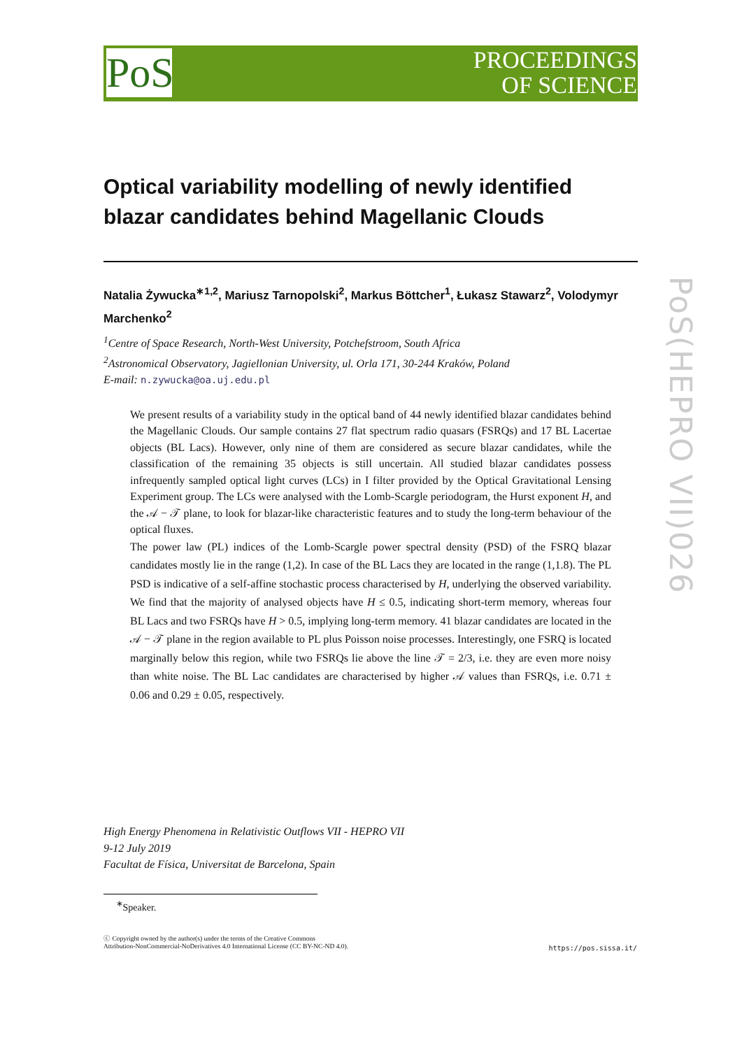PoS
PROCEEDINGS
OF SCIENCE
PoS(HEPRO VII)026
Optical variability modelling of newly identified blazar candidates behind Magellanic Clouds
Natalia Żywucka<sup>∗1,2</sup>, Mariusz Tarnopolski<sup>2</sup>, Markus Böttcher<sup>1</sup>, Łukasz Stawarz<sup>2</sup>, Volodymyr Marchenko<sup>2</sup>
<sup>1</sup> Centre of Space Research, North-West University, Potchefstroom, South Africa
<sup>2</sup> Astronomical Observatory, Jagiellonian University, ul. Orla 171, 30-244 Kraków, Poland
E-mail: n.zywucka@oa.uj.edu.pl
We present results of a variability study in the optical band of 44 newly identified blazar candidates behind the Magellanic Clouds. Our sample contains 27 flat spectrum radio quasars (FSRQs) and 17 BL Lacertae objects (BL Lacs). However, only nine of them are considered as secure blazar candidates, while the classification of the remaining 35 objects is still uncertain. All studied blazar candidates possess infrequently sampled optical light curves (LCs) in I filter provided by the Optical Gravitational Lensing Experiment group. The LCs were analysed with the Lomb-Scargle periodogram, the Hurst exponent H, and the 𝒜 − 𝒯 plane, to look for blazar-like characteristic features and to study the long-term behaviour of the optical fluxes.
The power law (PL) indices of the Lomb-Scargle power spectral density (PSD) of the FSRQ blazar candidates mostly lie in the range (1,2). In case of the BL Lacs they are located in the range (1,1.8). The PL PSD is indicative of a self-affine stochastic process characterised by H, underlying the observed variability. We find that the majority of analysed objects have H ≤ 0.5, indicating short-term memory, whereas four BL Lacs and two FSRQs have H > 0.5, implying long-term memory. 41 blazar candidates are located in the 𝒜 − 𝒯 plane in the region available to PL plus Poisson noise processes. Interestingly, one FSRQ is located marginally below this region, while two FSRQs lie above the line 𝒯 = 2/3, i.e. they are even more noisy than white noise. The BL Lac candidates are characterised by higher 𝒜 values than FSRQs, i.e. 0.71 ± 0.06 and 0.29 ± 0.05, respectively.
High Energy Phenomena in Relativistic Outflows VII - HEPRO VII
9-12 July 2019
Facultat de Física, Universitat de Barcelona, Spain
<sup>∗</sup>Speaker.
ⓒ Copyright owned by the author(s) under the terms of the Creative Commons
Attribution-NonCommercial-NoDerivatives 4.0 International License (CC BY-NC-ND 4.0).
https://pos.sissa.it/